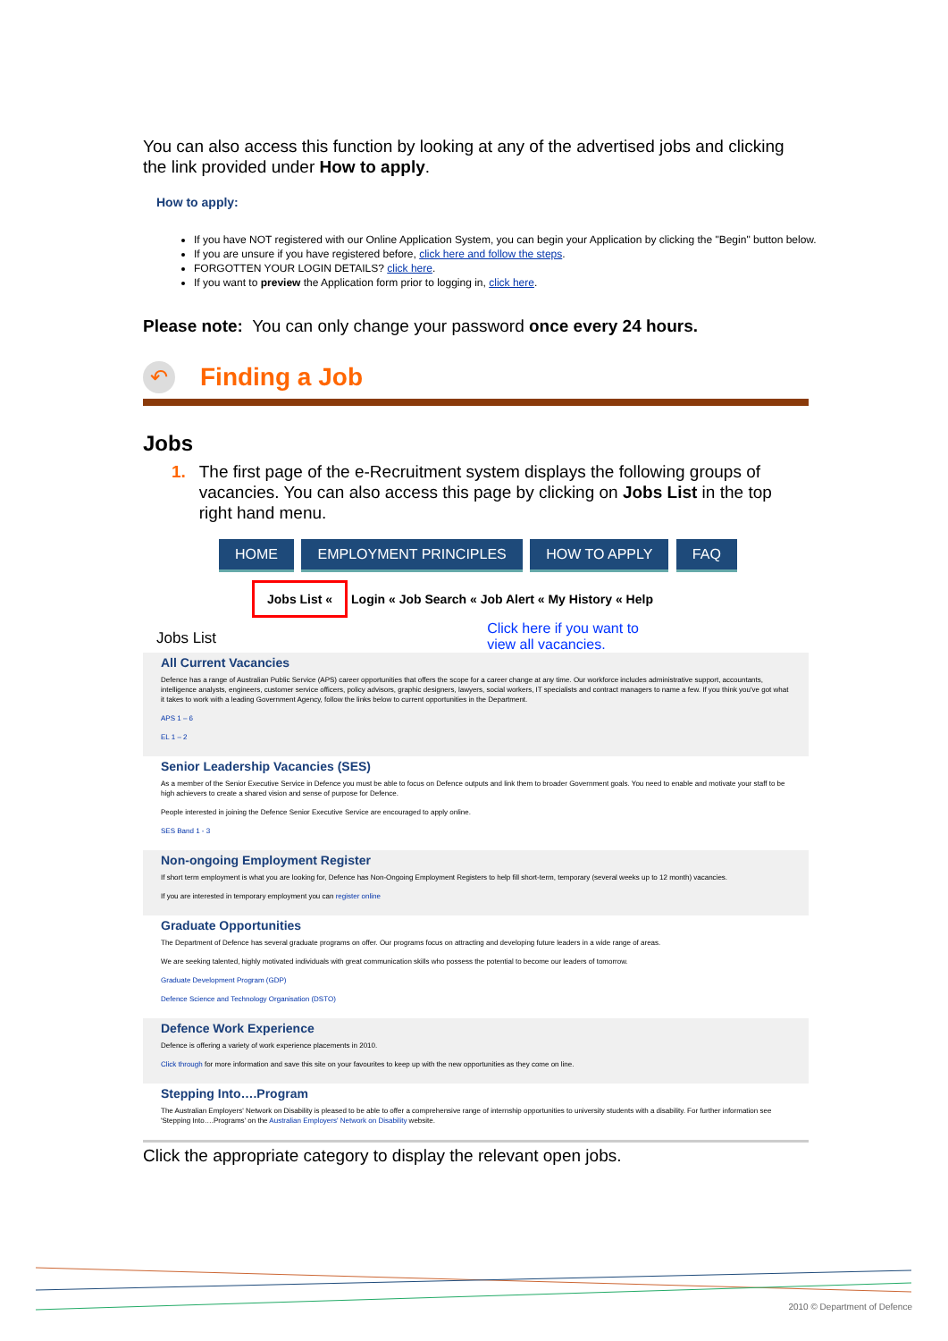You can also access this function by looking at any of the advertised jobs and clicking the link provided under How to apply.
How to apply:
If you have NOT registered with our Online Application System, you can begin your Application by clicking the "Begin" button below.
If you are unsure if you have registered before, click here and follow the steps.
FORGOTTEN YOUR LOGIN DETAILS? click here.
If you want to preview the Application form prior to logging in, click here.
Please note: You can only change your password once every 24 hours.
↶ Finding a Job
Jobs
1. The first page of the e-Recruitment system displays the following groups of vacancies. You can also access this page by clicking on Jobs List in the top right hand menu.
HOME EMPLOYMENT PRINCIPLES HOW TO APPLY FAQ
Jobs List « Login « Job Search « Job Alert « My History « Help
Jobs List Click here if you want to
view all vacancies.
All Current Vacancies
Defence has a range of Australian Public Service (APS) career opportunities that offers the scope for a career change at any time. Our workforce includes administrative support, accountants, intelligence analysts, engineers, customer service officers, policy advisors, graphic designers, lawyers, social workers, IT specialists and contract managers to name a few. If you think you've got what it takes to work with a leading Government Agency, follow the links below to current opportunities in the Department.
APS 1 – 6
EL 1 – 2
Senior Leadership Vacancies (SES)
As a member of the Senior Executive Service in Defence you must be able to focus on Defence outputs and link them to broader Government goals. You need to enable and motivate your staff to be high achievers to create a shared vision and sense of purpose for Defence.
People interested in joining the Defence Senior Executive Service are encouraged to apply online.
SES Band 1 - 3
Non-ongoing Employment Register
If short term employment is what you are looking for, Defence has Non-Ongoing Employment Registers to help fill short-term, temporary (several weeks up to 12 month) vacancies.
If you are interested in temporary employment you can register online
Graduate Opportunities
The Department of Defence has several graduate programs on offer. Our programs focus on attracting and developing future leaders in a wide range of areas.
We are seeking talented, highly motivated individuals with great communication skills who possess the potential to become our leaders of tomorrow.
Graduate Development Program (GDP)
Defence Science and Technology Organisation (DSTO)
Defence Work Experience
Defence is offering a variety of work experience placements in 2010.
Click through for more information and save this site on your favourites to keep up with the new opportunities as they come on line.
Stepping Into….Program
The Australian Employers' Network on Disability is pleased to be able to offer a comprehensive range of internship opportunities to university students with a disability. For further information see 'Stepping Into….Programs' on the Australian Employers' Network on Disability website.
Click the appropriate category to display the relevant open jobs.
2010 © Department of Defence